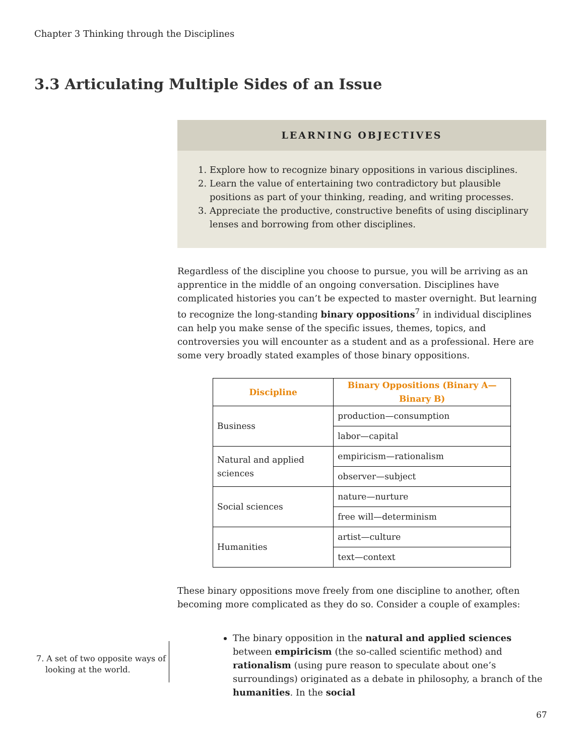Chapter 3 Thinking through the Disciplines
3.3 Articulating Multiple Sides of an Issue
LEARNING OBJECTIVES
1. Explore how to recognize binary oppositions in various disciplines.
2. Learn the value of entertaining two contradictory but plausible positions as part of your thinking, reading, and writing processes.
3. Appreciate the productive, constructive benefits of using disciplinary lenses and borrowing from other disciplines.
Regardless of the discipline you choose to pursue, you will be arriving as an apprentice in the middle of an ongoing conversation. Disciplines have complicated histories you can’t be expected to master overnight. But learning to recognize the long-standing binary oppositions<sup>7</sup> in individual disciplines can help you make sense of the specific issues, themes, topics, and controversies you will encounter as a student and as a professional. Here are some very broadly stated examples of those binary oppositions.
| Discipline | Binary Oppositions (Binary A—Binary B) |
| --- | --- |
| Business | production—consumption |
| | labor—capital |
| Natural and applied sciences | empiricism—rationalism |
| | observer—subject |
| Social sciences | nature—nurture |
| | free will—determinism |
| Humanities | artist—culture |
| | text—context |
These binary oppositions move freely from one discipline to another, often becoming more complicated as they do so. Consider a couple of examples:
The binary opposition in the natural and applied sciences between empiricism (the so-called scientific method) and rationalism (using pure reason to speculate about one’s surroundings) originated as a debate in philosophy, a branch of the humanities. In the social
7. A set of two opposite ways of looking at the world.
67